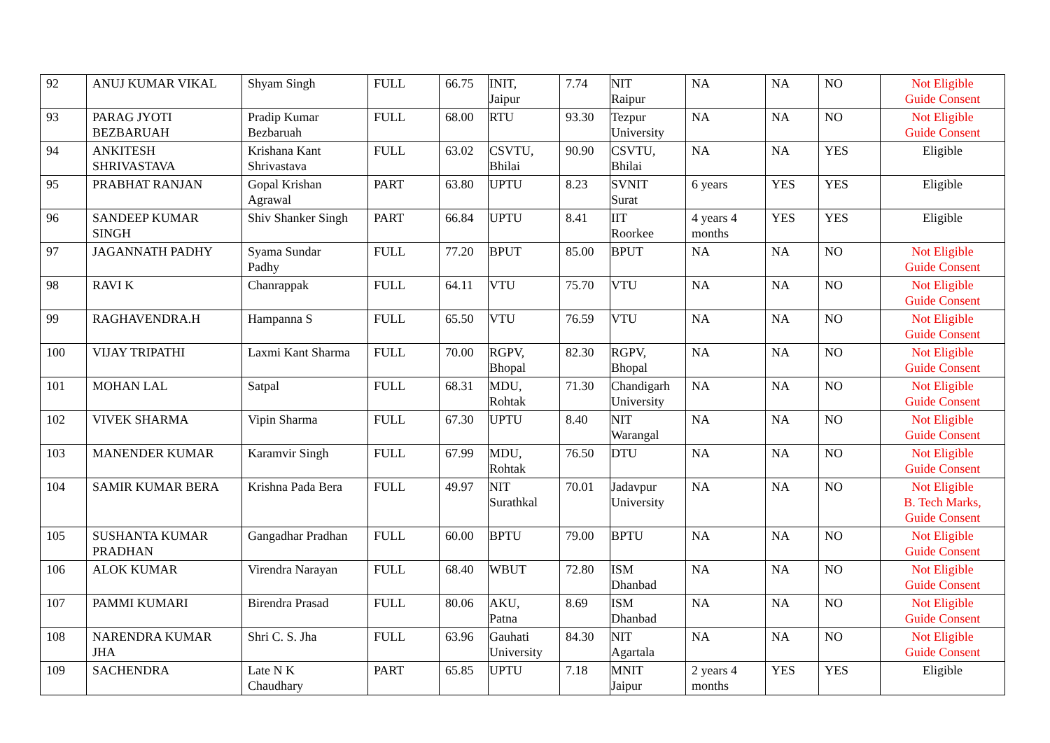| 92 | ANUJ KUMAR VIKAL | Shyam Singh | FULL | 66.75 | INIT, Jaipur | 7.74 | NIT Raipur | NA | NA | NO | Not Eligible Guide Consent |
| 93 | PARAG JYOTI BEZBARUAH | Pradip Kumar Bezbaruah | FULL | 68.00 | RTU | 93.30 | Tezpur University | NA | NA | NO | Not Eligible Guide Consent |
| 94 | ANKITESH SHRIVASTAVA | Krishana Kant Shrivastava | FULL | 63.02 | CSVTU, Bhilai | 90.90 | CSVTU, Bhilai | NA | NA | YES | Eligible |
| 95 | PRABHAT RANJAN | Gopal Krishan Agrawal | PART | 63.80 | UPTU | 8.23 | SVNIT Surat | 6 years | YES | YES | Eligible |
| 96 | SANDEEP KUMAR SINGH | Shiv Shanker Singh | PART | 66.84 | UPTU | 8.41 | IIT Roorkee | 4 years 4 months | YES | YES | Eligible |
| 97 | JAGANNATH PADHY | Syama Sundar Padhy | FULL | 77.20 | BPUT | 85.00 | BPUT | NA | NA | NO | Not Eligible Guide Consent |
| 98 | RAVI K | Chanrappak | FULL | 64.11 | VTU | 75.70 | VTU | NA | NA | NO | Not Eligible Guide Consent |
| 99 | RAGHAVENDRA.H | Hampanna S | FULL | 65.50 | VTU | 76.59 | VTU | NA | NA | NO | Not Eligible Guide Consent |
| 100 | VIJAY TRIPATHI | Laxmi Kant Sharma | FULL | 70.00 | RGPV, Bhopal | 82.30 | RGPV, Bhopal | NA | NA | NO | Not Eligible Guide Consent |
| 101 | MOHAN LAL | Satpal | FULL | 68.31 | MDU, Rohtak | 71.30 | Chandigarh University | NA | NA | NO | Not Eligible Guide Consent |
| 102 | VIVEK SHARMA | Vipin Sharma | FULL | 67.30 | UPTU | 8.40 | NIT Warangal | NA | NA | NO | Not Eligible Guide Consent |
| 103 | MANENDER KUMAR | Karamvir Singh | FULL | 67.99 | MDU, Rohtak | 76.50 | DTU | NA | NA | NO | Not Eligible Guide Consent |
| 104 | SAMIR KUMAR BERA | Krishna Pada Bera | FULL | 49.97 | NIT Surathkal | 70.01 | Jadavpur University | NA | NA | NO | Not Eligible B. Tech Marks, Guide Consent |
| 105 | SUSHANTA KUMAR PRADHAN | Gangadhar Pradhan | FULL | 60.00 | BPTU | 79.00 | BPTU | NA | NA | NO | Not Eligible Guide Consent |
| 106 | ALOK KUMAR | Virendra Narayan | FULL | 68.40 | WBUT | 72.80 | ISM Dhanbad | NA | NA | NO | Not Eligible Guide Consent |
| 107 | PAMMI KUMARI | Birendra Prasad | FULL | 80.06 | AKU, Patna | 8.69 | ISM Dhanbad | NA | NA | NO | Not Eligible Guide Consent |
| 108 | NARENDRA KUMAR JHA | Shri C. S. Jha | FULL | 63.96 | Gauhati University | 84.30 | NIT Agartala | NA | NA | NO | Not Eligible Guide Consent |
| 109 | SACHENDRA | Late N K Chaudhary | PART | 65.85 | UPTU | 7.18 | MNIT Jaipur | 2 years 4 months | YES | YES | Eligible |